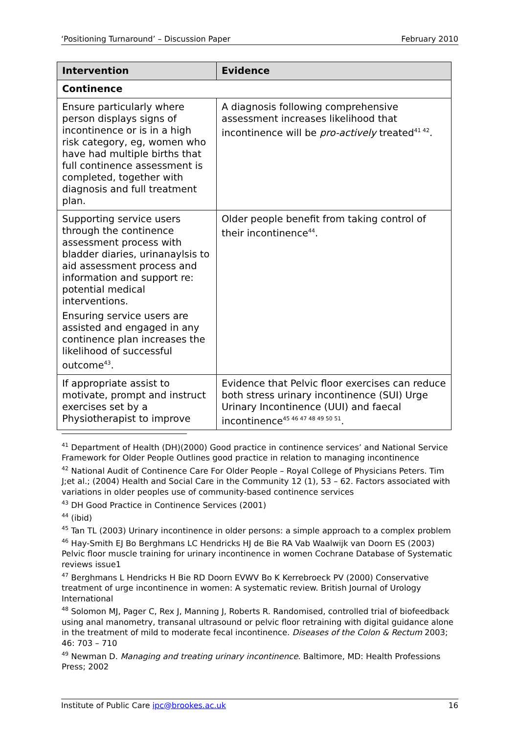‘Positioning Turnaround’ – Discussion Paper February 2010
| Intervention | Evidence |
| --- | --- |
| Continence | |
| Ensure particularly where person displays signs of incontinence or is in a high risk category, eg, women who have had multiple births that full continence assessment is completed, together with diagnosis and full treatment plan. | A diagnosis following comprehensive assessment increases likelihood that incontinence will be pro-actively treated<sup>41 42</sup>. |
| Supporting service users through the continence assessment process with bladder diaries, urinanaylsis to aid assessment process and information and support re: potential medical interventions. Ensuring service users are assisted and engaged in any continence plan increases the likelihood of successful outcome<sup>43</sup>. | Older people benefit from taking control of their incontinence<sup>44</sup>. |
| If appropriate assist to motivate, prompt and instruct exercises set by a Physiotherapist to improve | Evidence that Pelvic floor exercises can reduce both stress urinary incontinence (SUI) Urge Urinary Incontinence (UUI) and faecal incontinence<sup>45 46 47 48 49 50 51</sup>. |
<sup>41</sup> Department of Health (DH)(2000) Good practice in continence services’ and National Service Framework for Older People Outlines good practice in relation to managing incontinence
<sup>42</sup> National Audit of Continence Care For Older People – Royal College of Physicians Peters. Tim J;et al.; (2004) Health and Social Care in the Community 12 (1), 53 – 62. Factors associated with variations in older peoples use of community-based continence services
<sup>43</sup> DH Good Practice in Continence Services (2001)
<sup>44</sup> (ibid)
<sup>45</sup> Tan TL (2003) Urinary incontinence in older persons: a simple approach to a complex problem
<sup>46</sup> Hay-Smith EJ Bo Berghmans LC Hendricks HJ de Bie RA Vab Waalwijk van Doorn ES (2003) Pelvic floor muscle training for urinary incontinence in women Cochrane Database of Systematic reviews issue1
<sup>47</sup> Berghmans L Hendricks H Bie RD Doorn EVWV Bo K Kerrebroeck PV (2000) Conservative treatment of urge incontinence in women: A systematic review. British Journal of Urology International
<sup>48</sup> Solomon MJ, Pager C, Rex J, Manning J, Roberts R. Randomised, controlled trial of biofeedback using anal manometry, transanal ultrasound or pelvic floor retraining with digital guidance alone in the treatment of mild to moderate fecal incontinence. Diseases of the Colon & Rectum 2003; 46: 703 – 710
<sup>49</sup> Newman D. Managing and treating urinary incontinence. Baltimore, MD: Health Professions Press; 2002
Institute of Public Care ipc@brookes.ac.uk 16